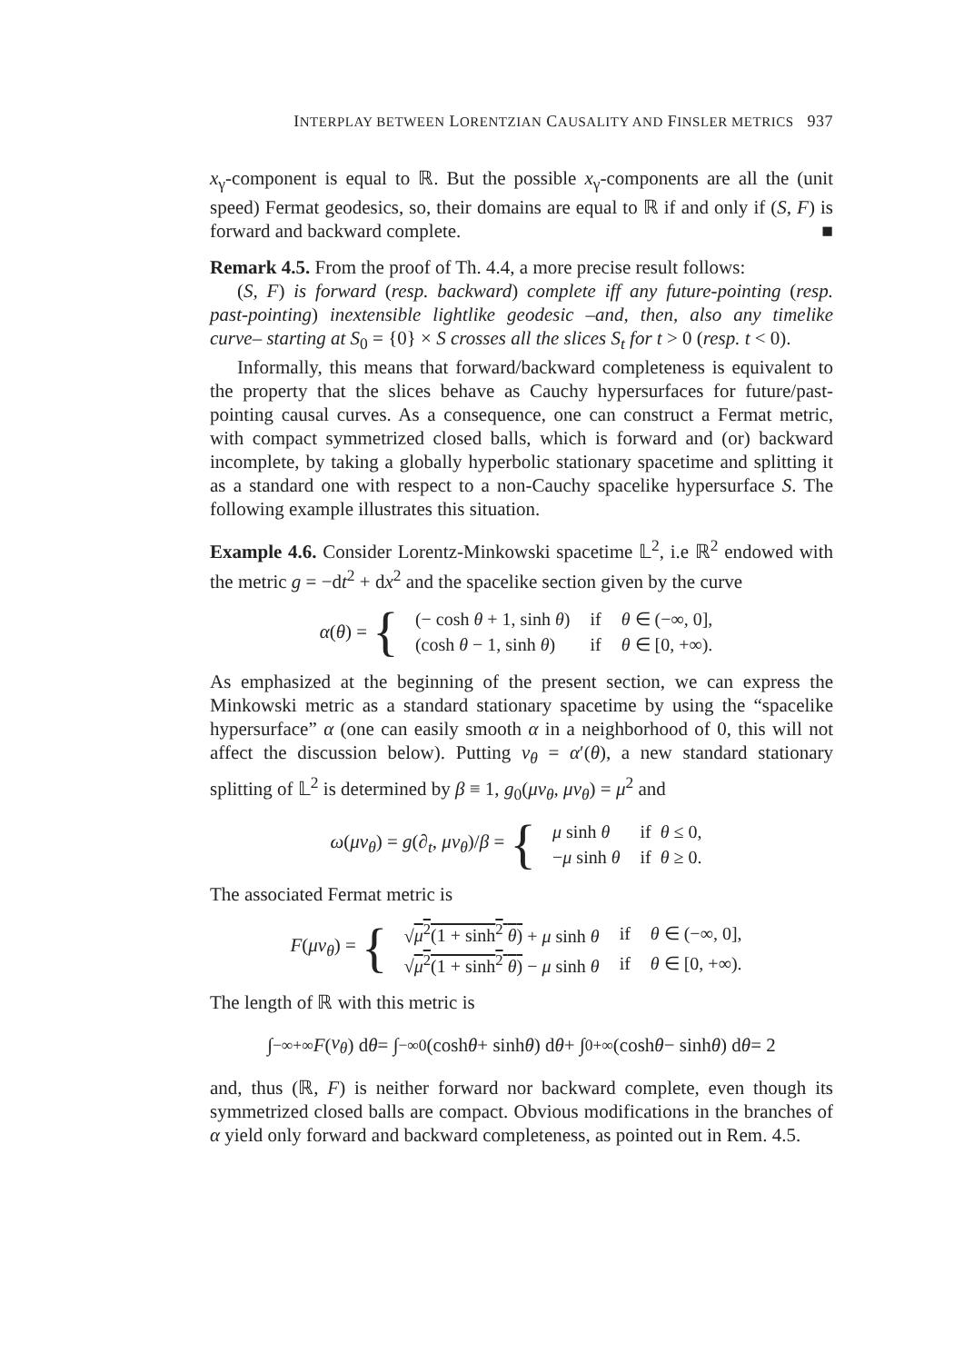INTERPLAY BETWEEN LORENTZIAN CAUSALITY AND FINSLER METRICS 937
x<sub>γ</sub>-component is equal to ℝ. But the possible x<sub>γ</sub>-components are all the (unit speed) Fermat geodesics, so, their domains are equal to ℝ if and only if (S, F) is forward and backward complete. ■
Remark 4.5. From the proof of Th. 4.4, a more precise result follows:
(S, F) is forward (resp. backward) complete iff any future-pointing (resp. past-pointing) inextensible lightlike geodesic –and, then, also any timelike curve– starting at S<sub>0</sub> = {0} × S crosses all the slices S<sub>t</sub> for t > 0 (resp. t < 0).
Informally, this means that forward/backward completeness is equivalent to the property that the slices behave as Cauchy hypersurfaces for future/past-pointing causal curves. As a consequence, one can construct a Fermat metric, with compact symmetrized closed balls, which is forward and (or) backward incomplete, by taking a globally hyperbolic stationary spacetime and splitting it as a standard one with respect to a non-Cauchy spacelike hypersurface S. The following example illustrates this situation.
Example 4.6. Consider Lorentz-Minkowski spacetime 𝕃<sup>2</sup>, i.e ℝ<sup>2</sup> endowed with the metric g = −dt<sup>2</sup> + dx<sup>2</sup> and the spacelike section given by the curve
α(θ) = {
| (− cosh θ + 1, sinh θ ) | if | θ ∈ (−∞, 0], |
| (cosh θ − 1, sinh θ ) | if | θ ∈ [0, +∞). |
As emphasized at the beginning of the present section, we can express the Minkowski metric as a standard stationary spacetime by using the “spacelike hypersurface” α (one can easily smooth α in a neighborhood of 0, this will not affect the discussion below). Putting v<sub>θ</sub> = α′(θ), a new standard stationary splitting of 𝕃<sup>2</sup> is determined by β ≡ 1, g<sub>0</sub>(μv<sub>θ</sub>, μv<sub>θ</sub>) = μ<sup>2</sup> and
ω(μv<sub>θ</sub>) = g(∂<sub>t</sub>, μv<sub>θ</sub>)/β = {
| μ sinh θ | if θ ≤ 0, |
| − μ sinh θ | if θ ≥ 0. |
The associated Fermat metric is
F(μv<sub>θ</sub>) = {
| √ μ<sup>2</sup>(1 + sinh<sup>2</sup> θ ) + μ sinh θ | if | θ ∈ (−∞, 0], |
| √ μ<sup>2</sup>(1 + sinh<sup>2</sup> θ ) − μ sinh θ | if | θ ∈ [0, +∞). |
The length of ℝ with this metric is
∫<sub>−∞</sub><sup>+∞</sup> F (v<sub>θ</sub>) d θ = ∫<sub>−∞</sub><sup>0</sup> (cosh θ + sinh θ) d θ + ∫<sub>0</sub><sup>+∞</sup> (cosh θ − sinh θ) d θ = 2
and, thus (ℝ, F) is neither forward nor backward complete, even though its symmetrized closed balls are compact. Obvious modifications in the branches of α yield only forward and backward completeness, as pointed out in Rem. 4.5.